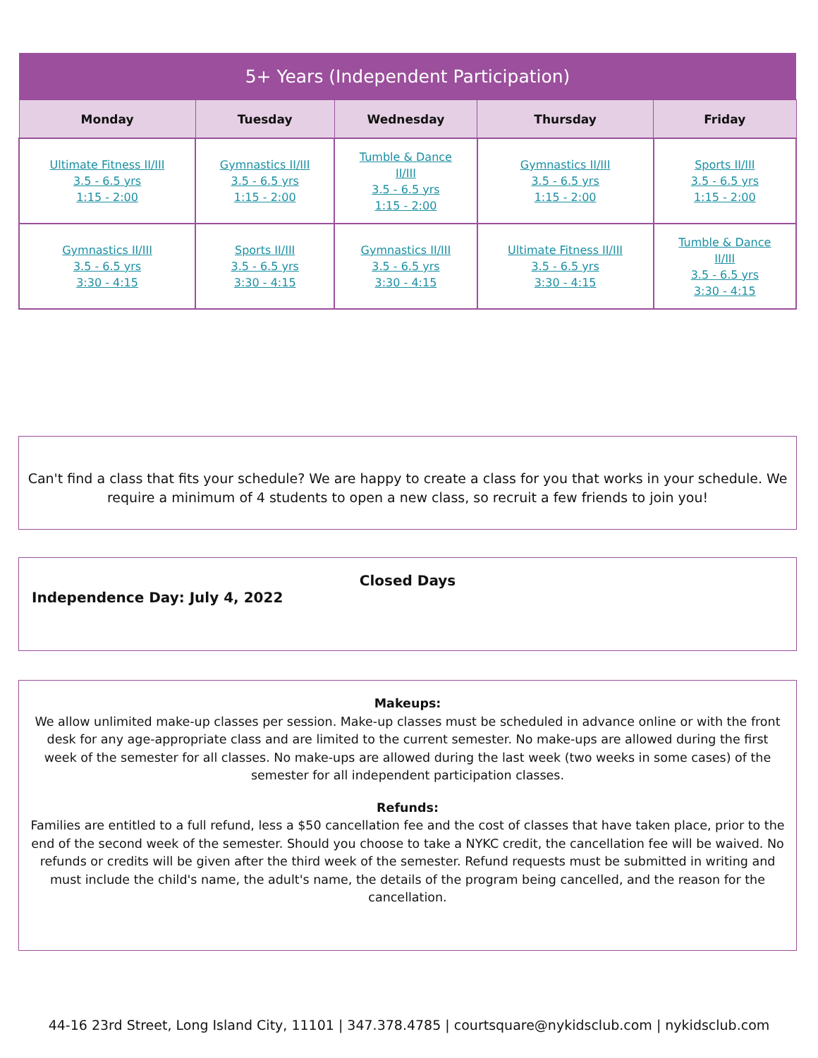| 5+ Years (Independent Participation) | | | | |
| --- | --- | --- | --- | --- |
| Monday | Tuesday | Wednesday | Thursday | Friday |
| Ultimate Fitness II/III 3.5 - 6.5 yrs 1:15 - 2:00 | Gymnastics II/III 3.5 - 6.5 yrs 1:15 - 2:00 | Tumble & Dance II/III 3.5 - 6.5 yrs 1:15 - 2:00 | Gymnastics II/III 3.5 - 6.5 yrs 1:15 - 2:00 | Sports II/III 3.5 - 6.5 yrs 1:15 - 2:00 |
| Gymnastics II/III 3.5 - 6.5 yrs 3:30 - 4:15 | Sports II/III 3.5 - 6.5 yrs 3:30 - 4:15 | Gymnastics II/III 3.5 - 6.5 yrs 3:30 - 4:15 | Ultimate Fitness II/III 3.5 - 6.5 yrs 3:30 - 4:15 | Tumble & Dance II/III 3.5 - 6.5 yrs 3:30 - 4:15 |
Can't find a class that fits your schedule? We are happy to create a class for you that works in your schedule. We require a minimum of 4 students to open a new class, so recruit a few friends to join you!
Closed Days
Independence Day: July 4, 2022
Makeups:
We allow unlimited make-up classes per session. Make-up classes must be scheduled in advance online or with the front desk for any age-appropriate class and are limited to the current semester. No make-ups are allowed during the first week of the semester for all classes. No make-ups are allowed during the last week (two weeks in some cases) of the semester for all independent participation classes.
Refunds:
Families are entitled to a full refund, less a $50 cancellation fee and the cost of classes that have taken place, prior to the end of the second week of the semester. Should you choose to take a NYKC credit, the cancellation fee will be waived. No refunds or credits will be given after the third week of the semester. Refund requests must be submitted in writing and must include the child's name, the adult's name, the details of the program being cancelled, and the reason for the cancellation.
44-16 23rd Street, Long Island City, 11101 | 347.378.4785 | courtsquare@nykidsclub.com | nykidsclub.com